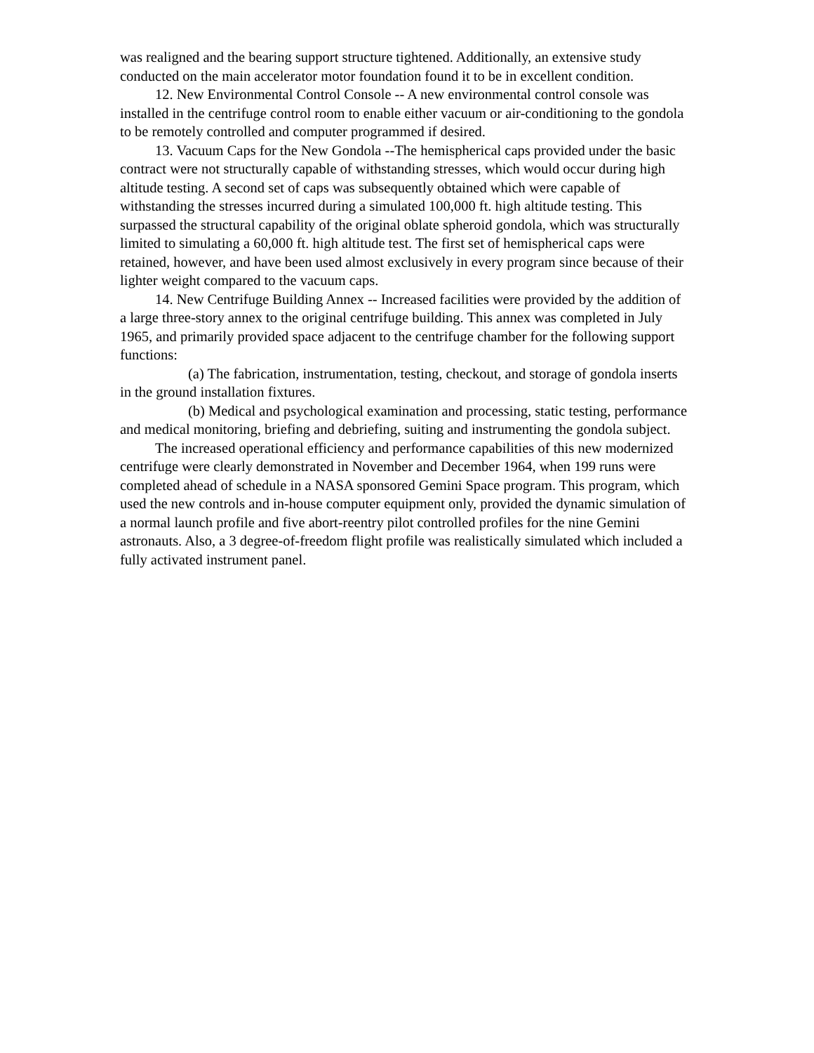was realigned and the bearing support structure tightened. Additionally, an extensive study conducted on the main accelerator motor foundation found it to be in excellent condition.
12. New Environmental Control Console -- A new environmental control console was installed in the centrifuge control room to enable either vacuum or air-conditioning to the gondola to be remotely controlled and computer programmed if desired.
13. Vacuum Caps for the New Gondola --The hemispherical caps provided under the basic contract were not structurally capable of withstanding stresses, which would occur during high altitude testing. A second set of caps was subsequently obtained which were capable of withstanding the stresses incurred during a simulated 100,000 ft. high altitude testing. This surpassed the structural capability of the original oblate spheroid gondola, which was structurally limited to simulating a 60,000 ft. high altitude test. The first set of hemispherical caps were retained, however, and have been used almost exclusively in every program since because of their lighter weight compared to the vacuum caps.
14. New Centrifuge Building Annex -- Increased facilities were provided by the addition of a large three-story annex to the original centrifuge building. This annex was completed in July 1965, and primarily provided space adjacent to the centrifuge chamber for the following support functions:
(a) The fabrication, instrumentation, testing, checkout, and storage of gondola inserts in the ground installation fixtures.
(b) Medical and psychological examination and processing, static testing, performance and medical monitoring, briefing and debriefing, suiting and instrumenting the gondola subject.
The increased operational efficiency and performance capabilities of this new modernized centrifuge were clearly demonstrated in November and December 1964, when 199 runs were completed ahead of schedule in a NASA sponsored Gemini Space program. This program, which used the new controls and in-house computer equipment only, provided the dynamic simulation of a normal launch profile and five abort-reentry pilot controlled profiles for the nine Gemini astronauts. Also, a 3 degree-of-freedom flight profile was realistically simulated which included a fully activated instrument panel.